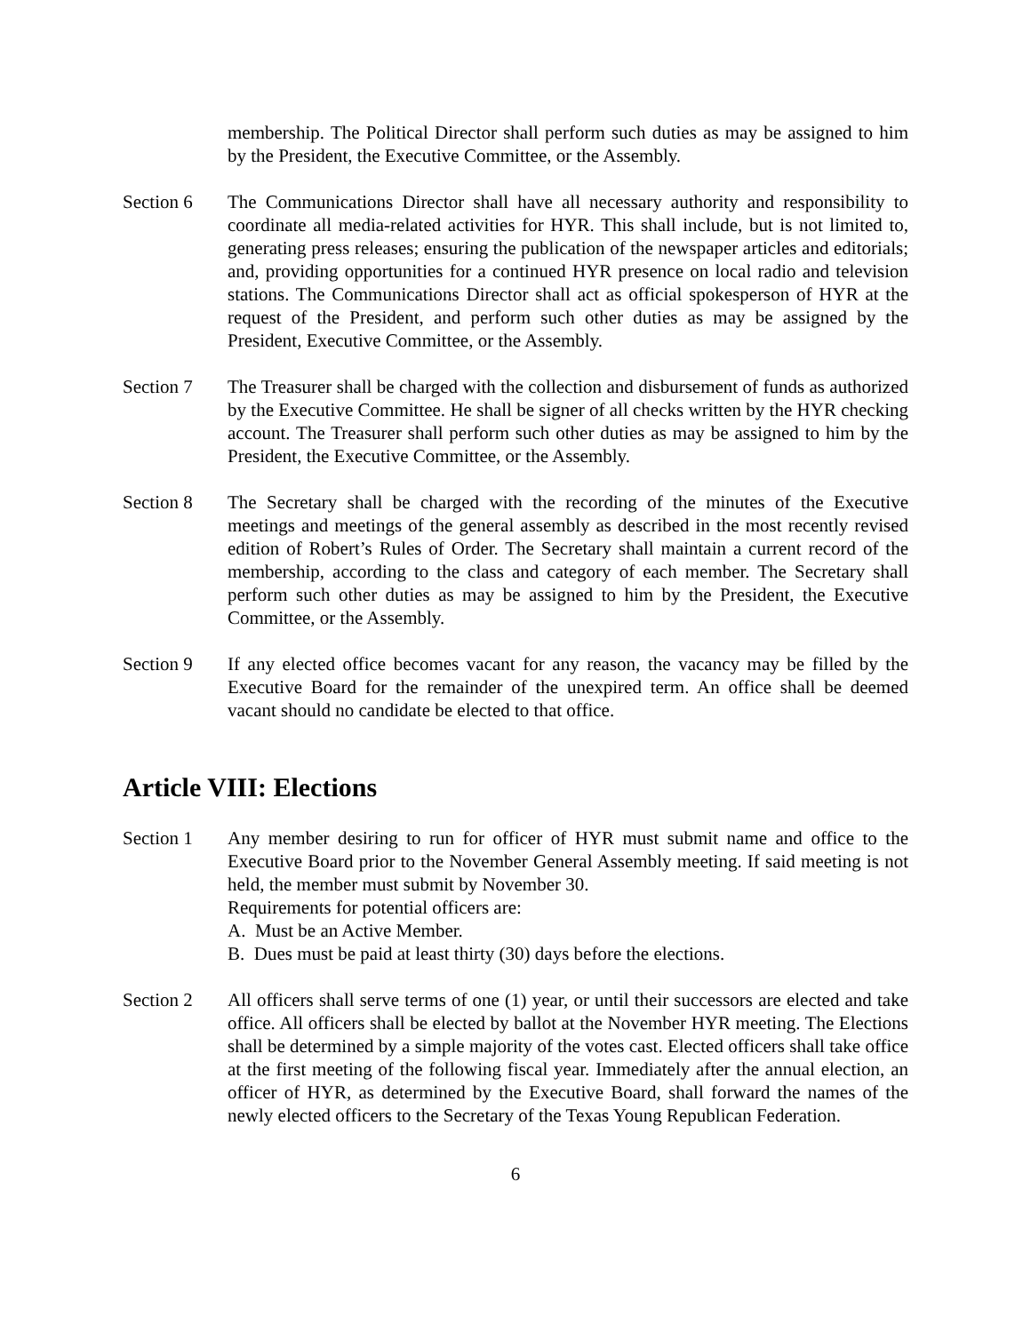membership. The Political Director shall perform such duties as may be assigned to him by the President, the Executive Committee, or the Assembly.
Section 6 The Communications Director shall have all necessary authority and responsibility to coordinate all media-related activities for HYR. This shall include, but is not limited to, generating press releases; ensuring the publication of the newspaper articles and editorials; and, providing opportunities for a continued HYR presence on local radio and television stations. The Communications Director shall act as official spokesperson of HYR at the request of the President, and perform such other duties as may be assigned by the President, Executive Committee, or the Assembly.
Section 7 The Treasurer shall be charged with the collection and disbursement of funds as authorized by the Executive Committee. He shall be signer of all checks written by the HYR checking account. The Treasurer shall perform such other duties as may be assigned to him by the President, the Executive Committee, or the Assembly.
Section 8 The Secretary shall be charged with the recording of the minutes of the Executive meetings and meetings of the general assembly as described in the most recently revised edition of Robert’s Rules of Order. The Secretary shall maintain a current record of the membership, according to the class and category of each member. The Secretary shall perform such other duties as may be assigned to him by the President, the Executive Committee, or the Assembly.
Section 9 If any elected office becomes vacant for any reason, the vacancy may be filled by the Executive Board for the remainder of the unexpired term. An office shall be deemed vacant should no candidate be elected to that office.
Article VIII: Elections
Section 1 Any member desiring to run for officer of HYR must submit name and office to the Executive Board prior to the November General Assembly meeting. If said meeting is not held, the member must submit by November 30.
Requirements for potential officers are:
A. Must be an Active Member.
B. Dues must be paid at least thirty (30) days before the elections.
Section 2 All officers shall serve terms of one (1) year, or until their successors are elected and take office. All officers shall be elected by ballot at the November HYR meeting. The Elections shall be determined by a simple majority of the votes cast. Elected officers shall take office at the first meeting of the following fiscal year. Immediately after the annual election, an officer of HYR, as determined by the Executive Board, shall forward the names of the newly elected officers to the Secretary of the Texas Young Republican Federation.
6